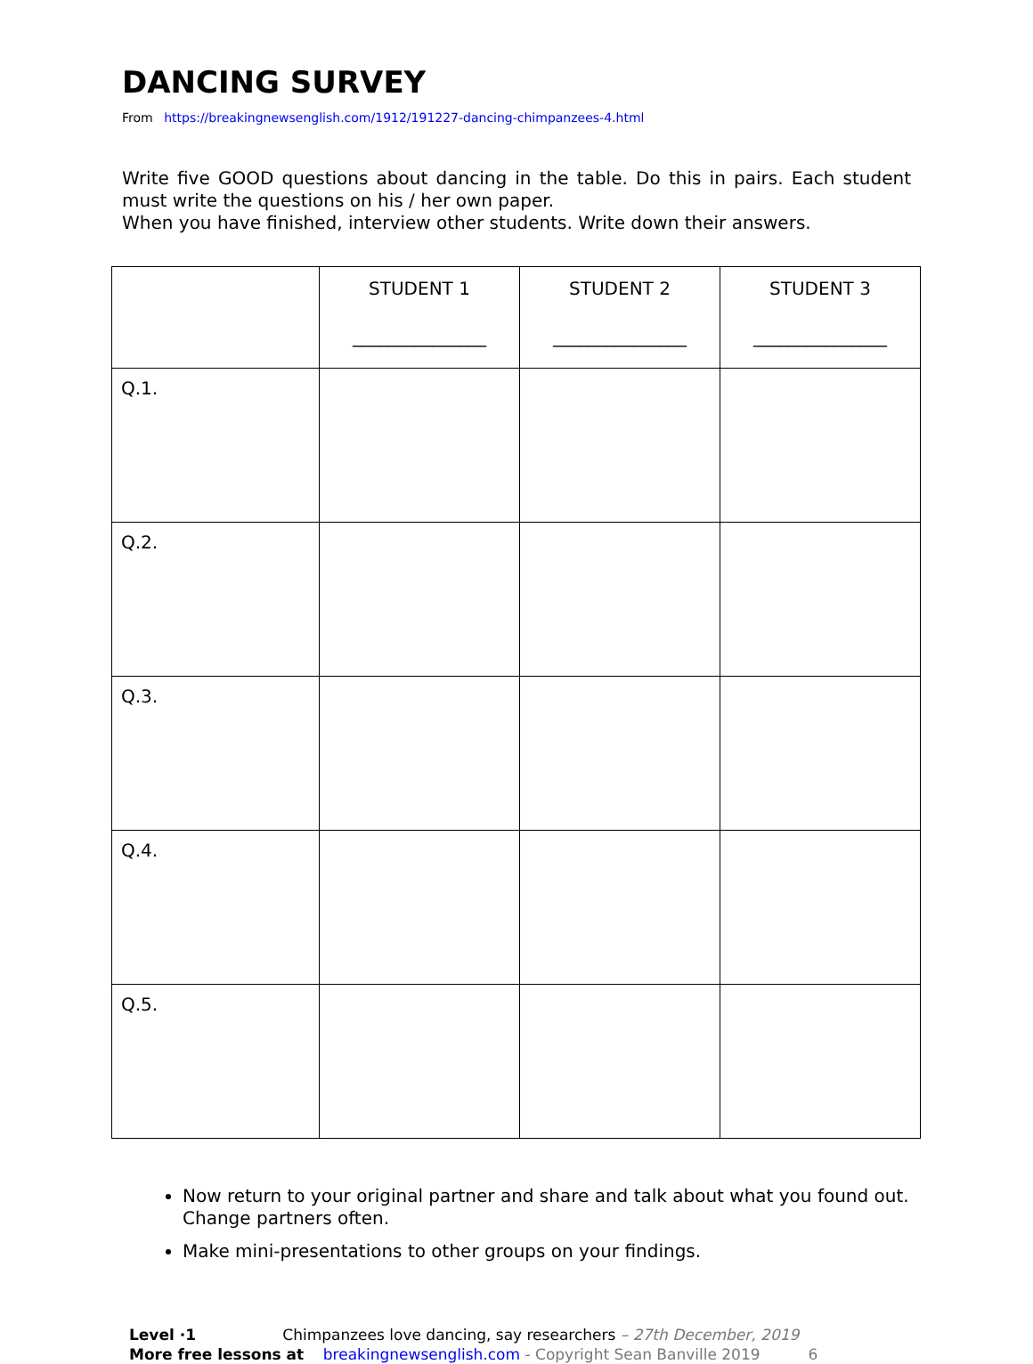DANCING SURVEY
From https://breakingnewsenglish.com/1912/191227-dancing-chimpanzees-4.html
Write five GOOD questions about dancing in the table. Do this in pairs. Each student must write the questions on his / her own paper.
When you have finished, interview other students. Write down their answers.
| | STUDENT 1 _______________ | STUDENT 2 _______________ | STUDENT 3 _______________ |
| --- | --- | --- | --- |
| Q.1. | | | |
| Q.2. | | | |
| Q.3. | | | |
| Q.4. | | | |
| Q.5. | | | |
Now return to your original partner and share and talk about what you found out. Change partners often.
Make mini-presentations to other groups on your findings.
Level ·1 Chimpanzees love dancing, say researchers – 27th December, 2019
More free lessons at breakingnewsenglish.com - Copyright Sean Banville 2019 6